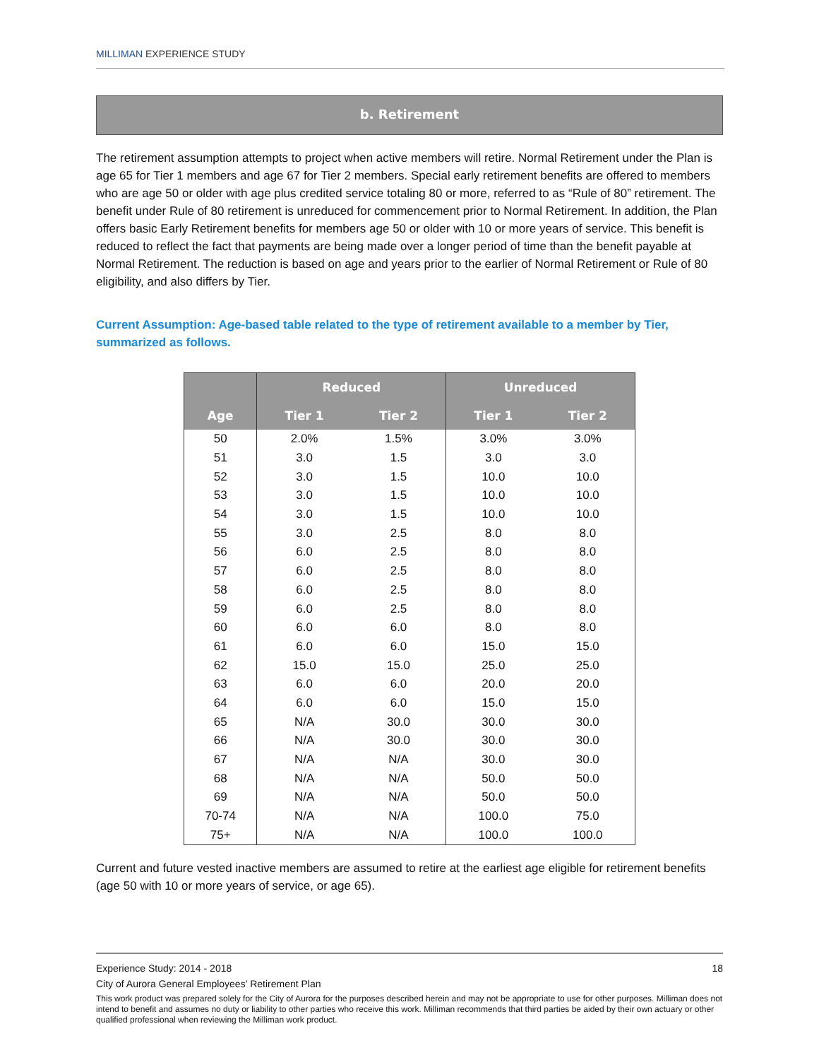MILLIMAN EXPERIENCE STUDY
b. Retirement
The retirement assumption attempts to project when active members will retire. Normal Retirement under the Plan is age 65 for Tier 1 members and age 67 for Tier 2 members. Special early retirement benefits are offered to members who are age 50 or older with age plus credited service totaling 80 or more, referred to as “Rule of 80” retirement. The benefit under Rule of 80 retirement is unreduced for commencement prior to Normal Retirement. In addition, the Plan offers basic Early Retirement benefits for members age 50 or older with 10 or more years of service. This benefit is reduced to reflect the fact that payments are being made over a longer period of time than the benefit payable at Normal Retirement. The reduction is based on age and years prior to the earlier of Normal Retirement or Rule of 80 eligibility, and also differs by Tier.
Current Assumption: Age-based table related to the type of retirement available to a member by Tier, summarized as follows.
| | Reduced | | Unreduced | |
| --- | --- | --- | --- | --- |
| Age | Tier 1 | Tier 2 | Tier 1 | Tier 2 |
| 50 | 2.0% | 1.5% | 3.0% | 3.0% |
| 51 | 3.0 | 1.5 | 3.0 | 3.0 |
| 52 | 3.0 | 1.5 | 10.0 | 10.0 |
| 53 | 3.0 | 1.5 | 10.0 | 10.0 |
| 54 | 3.0 | 1.5 | 10.0 | 10.0 |
| 55 | 3.0 | 2.5 | 8.0 | 8.0 |
| 56 | 6.0 | 2.5 | 8.0 | 8.0 |
| 57 | 6.0 | 2.5 | 8.0 | 8.0 |
| 58 | 6.0 | 2.5 | 8.0 | 8.0 |
| 59 | 6.0 | 2.5 | 8.0 | 8.0 |
| 60 | 6.0 | 6.0 | 8.0 | 8.0 |
| 61 | 6.0 | 6.0 | 15.0 | 15.0 |
| 62 | 15.0 | 15.0 | 25.0 | 25.0 |
| 63 | 6.0 | 6.0 | 20.0 | 20.0 |
| 64 | 6.0 | 6.0 | 15.0 | 15.0 |
| 65 | N/A | 30.0 | 30.0 | 30.0 |
| 66 | N/A | 30.0 | 30.0 | 30.0 |
| 67 | N/A | N/A | 30.0 | 30.0 |
| 68 | N/A | N/A | 50.0 | 50.0 |
| 69 | N/A | N/A | 50.0 | 50.0 |
| 70-74 | N/A | N/A | 100.0 | 75.0 |
| 75+ | N/A | N/A | 100.0 | 100.0 |
Current and future vested inactive members are assumed to retire at the earliest age eligible for retirement benefits (age 50 with 10 or more years of service, or age 65).
Experience Study: 2014 - 2018 18
City of Aurora General Employees’ Retirement Plan
This work product was prepared solely for the City of Aurora for the purposes described herein and may not be appropriate to use for other purposes. Milliman does not intend to benefit and assumes no duty or liability to other parties who receive this work. Milliman recommends that third parties be aided by their own actuary or other qualified professional when reviewing the Milliman work product.